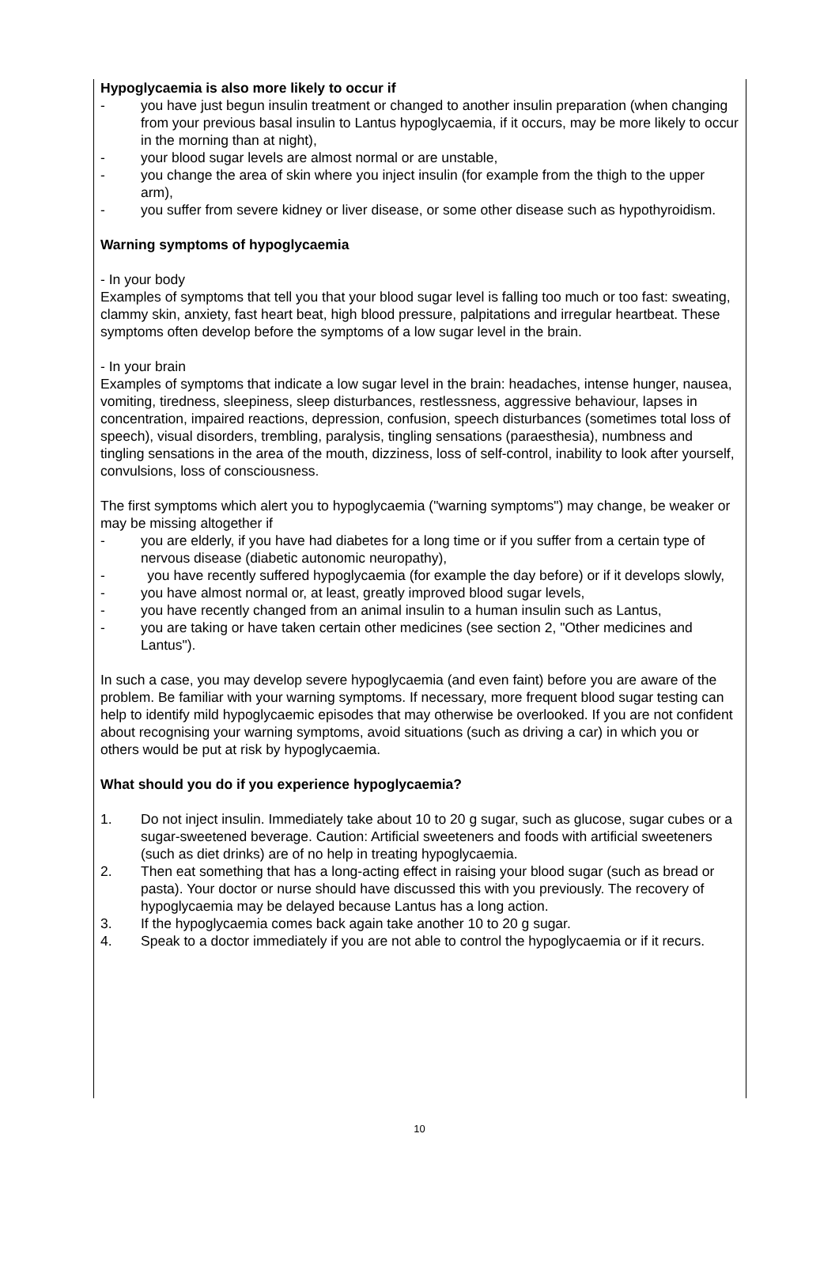Hypoglycaemia is also more likely to occur if
- you have just begun insulin treatment or changed to another insulin preparation (when changing from your previous basal insulin to Lantus hypoglycaemia, if it occurs, may be more likely to occur in the morning than at night),
- your blood sugar levels are almost normal or are unstable,
- you change the area of skin where you inject insulin (for example from the thigh to the upper arm),
- you suffer from severe kidney or liver disease, or some other disease such as hypothyroidism.
Warning symptoms of hypoglycaemia
- In your body
Examples of symptoms that tell you that your blood sugar level is falling too much or too fast: sweating, clammy skin, anxiety, fast heart beat, high blood pressure, palpitations and irregular heartbeat. These symptoms often develop before the symptoms of a low sugar level in the brain.
- In your brain
Examples of symptoms that indicate a low sugar level in the brain: headaches, intense hunger, nausea, vomiting, tiredness, sleepiness, sleep disturbances, restlessness, aggressive behaviour, lapses in concentration, impaired reactions, depression, confusion, speech disturbances (sometimes total loss of speech), visual disorders, trembling, paralysis, tingling sensations (paraesthesia), numbness and tingling sensations in the area of the mouth, dizziness, loss of self-control, inability to look after yourself, convulsions, loss of consciousness.
The first symptoms which alert you to hypoglycaemia ("warning symptoms") may change, be weaker or may be missing altogether if
- you are elderly, if you have had diabetes for a long time or if you suffer from a certain type of nervous disease (diabetic autonomic neuropathy),
- you have recently suffered hypoglycaemia (for example the day before) or if it develops slowly,
- you have almost normal or, at least, greatly improved blood sugar levels,
- you have recently changed from an animal insulin to a human insulin such as Lantus,
- you are taking or have taken certain other medicines (see section 2, "Other medicines and Lantus").
In such a case, you may develop severe hypoglycaemia (and even faint) before you are aware of the problem. Be familiar with your warning symptoms. If necessary, more frequent blood sugar testing can help to identify mild hypoglycaemic episodes that may otherwise be overlooked. If you are not confident about recognising your warning symptoms, avoid situations (such as driving a car) in which you or others would be put at risk by hypoglycaemia.
What should you do if you experience hypoglycaemia?
1. Do not inject insulin. Immediately take about 10 to 20 g sugar, such as glucose, sugar cubes or a sugar-sweetened beverage. Caution: Artificial sweeteners and foods with artificial sweeteners (such as diet drinks) are of no help in treating hypoglycaemia.
2. Then eat something that has a long-acting effect in raising your blood sugar (such as bread or pasta). Your doctor or nurse should have discussed this with you previously. The recovery of hypoglycaemia may be delayed because Lantus has a long action.
3. If the hypoglycaemia comes back again take another 10 to 20 g sugar.
4. Speak to a doctor immediately if you are not able to control the hypoglycaemia or if it recurs.
10